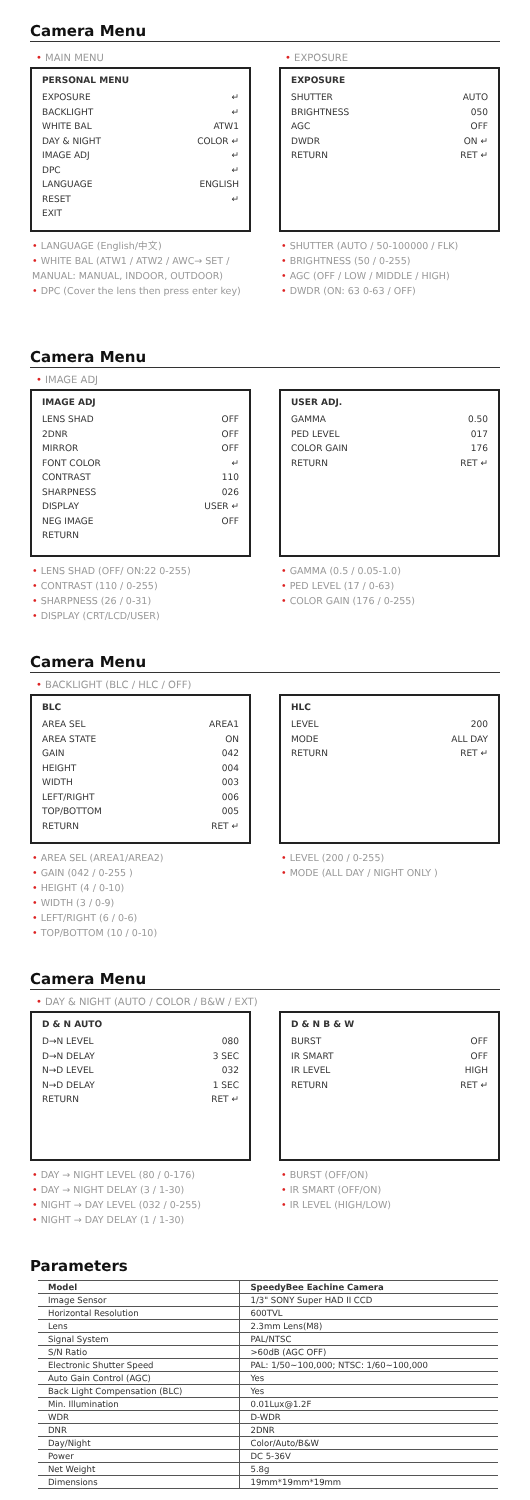Camera Menu
• MAIN MENU
PERSONAL MENU
EXPOSURE ↵
BACKLIGHT ↵
WHITE BAL ATW1
DAY & NIGHT COLOR ↵
IMAGE ADJ ↵
DPC ↵
LANGUAGE ENGLISH
RESET ↵
EXIT
• LANGUAGE (English/中文)
• WHITE BAL (ATW1 / ATW2 / AWC→ SET / MANUAL: MANUAL, INDOOR, OUTDOOR)
• DPC (Cover the lens then press enter key)
• EXPOSURE
EXPOSURE
SHUTTER AUTO
BRIGHTNESS 050
AGC OFF
DWDR ON ↵
RETURN RET ↵
• SHUTTER (AUTO / 50-100000 / FLK)
• BRIGHTNESS (50 / 0-255)
• AGC (OFF / LOW / MIDDLE / HIGH)
• DWDR (ON: 63 0-63 / OFF)
Camera Menu
• IMAGE ADJ
IMAGE ADJ
LENS SHAD OFF
2DNR OFF
MIRROR OFF
FONT COLOR ↵
CONTRAST 110
SHARPNESS 026
DISPLAY USER ↵
NEG IMAGE OFF
RETURN
• LENS SHAD (OFF/ ON:22 0-255)
• CONTRAST (110 / 0-255)
• SHARPNESS (26 / 0-31)
• DISPLAY (CRT/LCD/USER)
USER ADJ.
GAMMA 0.50
PED LEVEL 017
COLOR GAIN 176
RETURN RET ↵
• GAMMA (0.5 / 0.05-1.0)
• PED LEVEL (17 / 0-63)
• COLOR GAIN (176 / 0-255)
Camera Menu
• BACKLIGHT (BLC / HLC / OFF)
BLC
AREA SEL AREA1
AREA STATE ON
GAIN 042
HEIGHT 004
WIDTH 003
LEFT/RIGHT 006
TOP/BOTTOM 005
RETURN RET ↵
• AREA SEL (AREA1/AREA2)
• GAIN (042 / 0-255 )
• HEIGHT (4 / 0-10)
• WIDTH (3 / 0-9)
• LEFT/RIGHT (6 / 0-6)
• TOP/BOTTOM (10 / 0-10)
HLC
LEVEL 200
MODE ALL DAY
RETURN RET ↵
• LEVEL (200 / 0-255)
• MODE (ALL DAY / NIGHT ONLY )
Camera Menu
• DAY & NIGHT (AUTO / COLOR / B&W / EXT)
D & N AUTO
D→N LEVEL 080
D→N DELAY 3 SEC
N→D LEVEL 032
N→D DELAY 1 SEC
RETURN RET ↵
• DAY → NIGHT LEVEL (80 / 0-176)
• DAY → NIGHT DELAY (3 / 1-30)
• NIGHT → DAY LEVEL (032 / 0-255)
• NIGHT → DAY DELAY (1 / 1-30)
D & N B & W
BURST OFF
IR SMART OFF
IR LEVEL HIGH
RETURN RET ↵
• BURST (OFF/ON)
• IR SMART (OFF/ON)
• IR LEVEL (HIGH/LOW)
Parameters
| Model | SpeedyBee Eachine Camera |
| --- | --- |
| Image Sensor | 1/3" SONY Super HAD II CCD |
| Horizontal Resolution | 600TVL |
| Lens | 2.3mm Lens(M8) |
| Signal System | PAL/NTSC |
| S/N Ratio | >60dB (AGC OFF) |
| Electronic Shutter Speed | PAL: 1/50~100,000; NTSC: 1/60~100,000 |
| Auto Gain Control (AGC) | Yes |
| Back Light Compensation (BLC) | Yes |
| Min. Illumination | 0.01Lux@1.2F |
| WDR | D-WDR |
| DNR | 2DNR |
| Day/Night | Color/Auto/B&W |
| Power | DC 5-36V |
| Net Weight | 5.8g |
| Dimensions | 19mm*19mm*19mm |